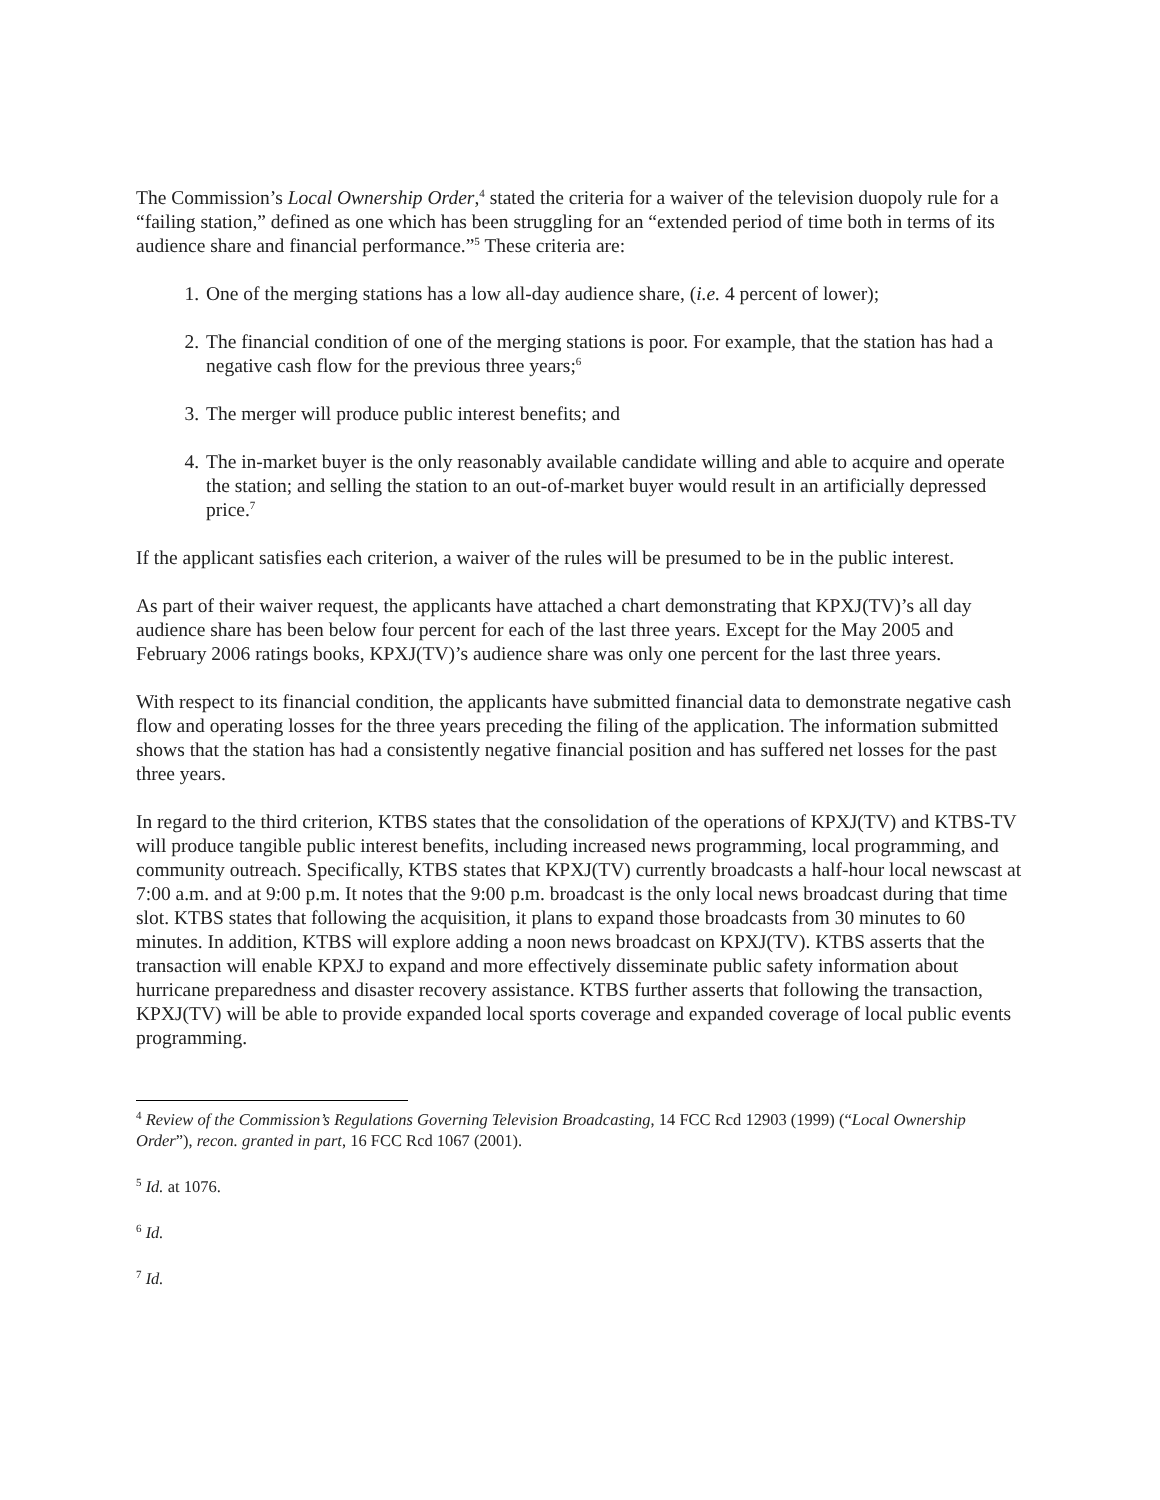The Commission’s Local Ownership Order,<sup>4</sup> stated the criteria for a waiver of the television duopoly rule for a “failing station,” defined as one which has been struggling for an “extended period of time both in terms of its audience share and financial performance.”<sup>5</sup> These criteria are:
1. One of the merging stations has a low all-day audience share, (i.e. 4 percent of lower);
2. The financial condition of one of the merging stations is poor. For example, that the station has had a negative cash flow for the previous three years;<sup>6</sup>
3. The merger will produce public interest benefits; and
4. The in-market buyer is the only reasonably available candidate willing and able to acquire and operate the station; and selling the station to an out-of-market buyer would result in an artificially depressed price.<sup>7</sup>
If the applicant satisfies each criterion, a waiver of the rules will be presumed to be in the public interest.
As part of their waiver request, the applicants have attached a chart demonstrating that KPXJ(TV)’s all day audience share has been below four percent for each of the last three years. Except for the May 2005 and February 2006 ratings books, KPXJ(TV)’s audience share was only one percent for the last three years.
With respect to its financial condition, the applicants have submitted financial data to demonstrate negative cash flow and operating losses for the three years preceding the filing of the application. The information submitted shows that the station has had a consistently negative financial position and has suffered net losses for the past three years.
In regard to the third criterion, KTBS states that the consolidation of the operations of KPXJ(TV) and KTBS-TV will produce tangible public interest benefits, including increased news programming, local programming, and community outreach. Specifically, KTBS states that KPXJ(TV) currently broadcasts a half-hour local newscast at 7:00 a.m. and at 9:00 p.m. It notes that the 9:00 p.m. broadcast is the only local news broadcast during that time slot. KTBS states that following the acquisition, it plans to expand those broadcasts from 30 minutes to 60 minutes. In addition, KTBS will explore adding a noon news broadcast on KPXJ(TV). KTBS asserts that the transaction will enable KPXJ to expand and more effectively disseminate public safety information about hurricane preparedness and disaster recovery assistance. KTBS further asserts that following the transaction, KPXJ(TV) will be able to provide expanded local sports coverage and expanded coverage of local public events programming.
<sup>4</sup> Review of the Commission’s Regulations Governing Television Broadcasting, 14 FCC Rcd 12903 (1999) (“Local Ownership Order”), recon. granted in part, 16 FCC Rcd 1067 (2001).
<sup>5</sup> Id. at 1076.
<sup>6</sup> Id.
<sup>7</sup> Id.